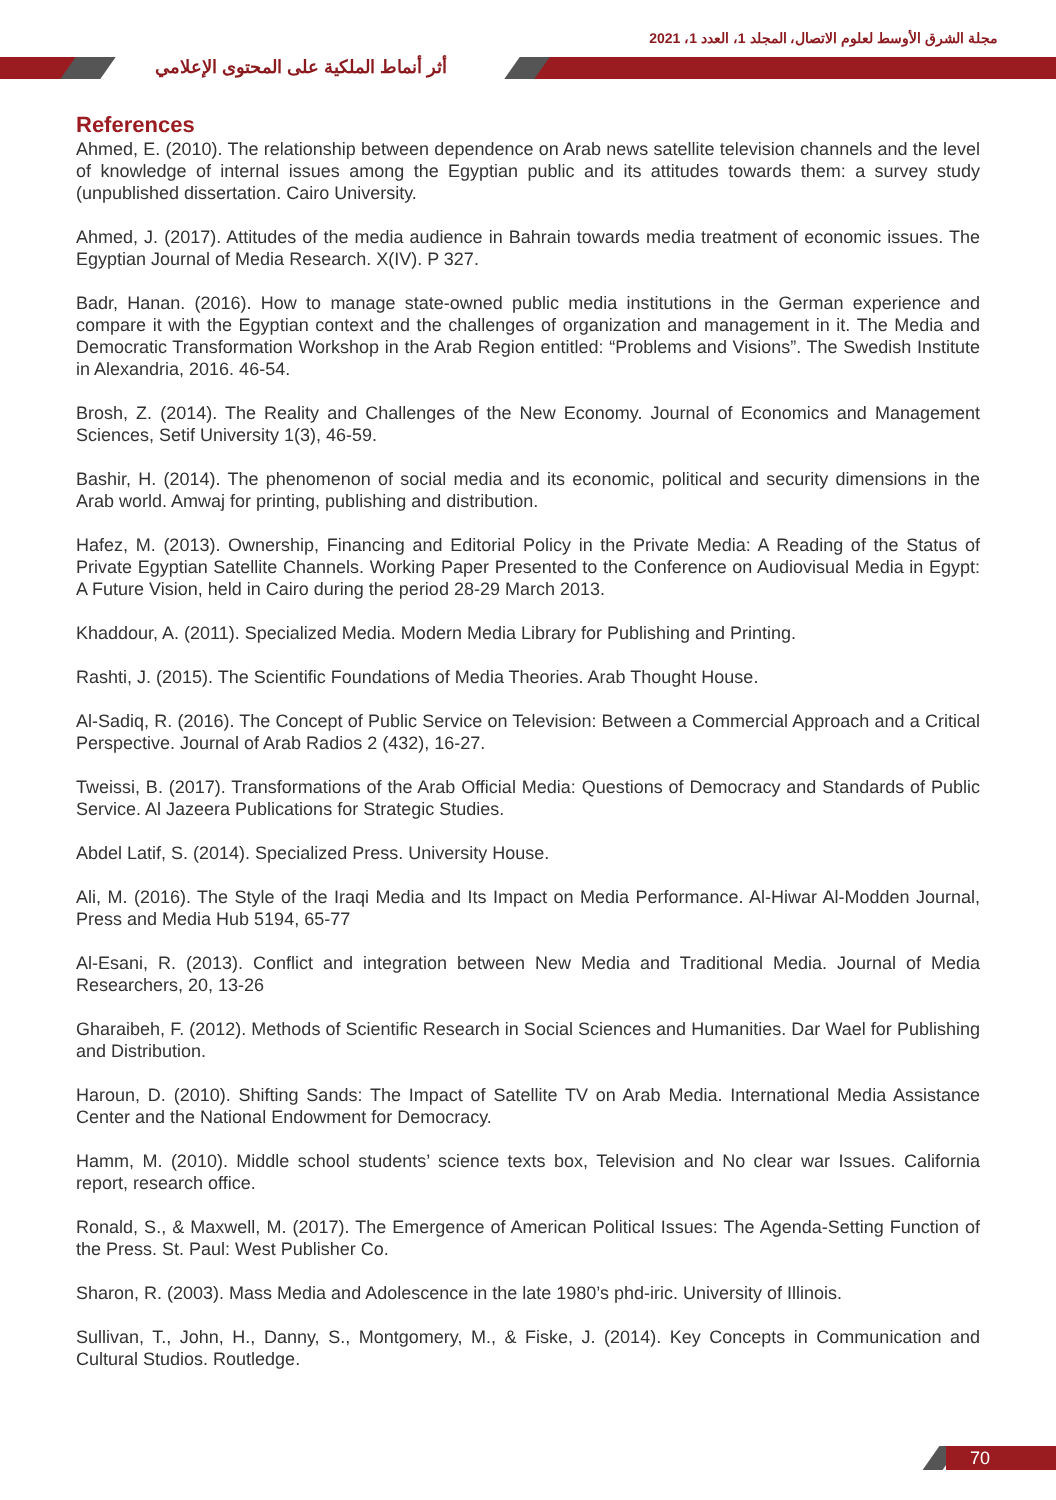مجلة الشرق الأوسط لعلوم الاتصال، المجلد 1، العدد 1، 2021
أثر أنماط الملكية على المحتوى الإعلامي
References
Ahmed, E. (2010). The relationship between dependence on Arab news satellite television channels and the level of knowledge of internal issues among the Egyptian public and its attitudes towards them: a survey study (unpublished dissertation. Cairo University.
Ahmed, J. (2017). Attitudes of the media audience in Bahrain towards media treatment of economic issues. The Egyptian Journal of Media Research. X(IV). P 327.
Badr, Hanan. (2016). How to manage state-owned public media institutions in the German experience and compare it with the Egyptian context and the challenges of organization and management in it. The Media and Democratic Transformation Workshop in the Arab Region entitled: “Problems and Visions”. The Swedish Institute in Alexandria, 2016. 46-54.
Brosh, Z. (2014). The Reality and Challenges of the New Economy. Journal of Economics and Management Sciences, Setif University 1(3), 46-59.
Bashir, H. (2014). The phenomenon of social media and its economic, political and security dimensions in the Arab world. Amwaj for printing, publishing and distribution.
Hafez, M. (2013). Ownership, Financing and Editorial Policy in the Private Media: A Reading of the Status of Private Egyptian Satellite Channels. Working Paper Presented to the Conference on Audiovisual Media in Egypt: A Future Vision, held in Cairo during the period 28-29 March 2013.
Khaddour, A. (2011). Specialized Media. Modern Media Library for Publishing and Printing.
Rashti, J. (2015). The Scientific Foundations of Media Theories. Arab Thought House.
Al-Sadiq, R. (2016). The Concept of Public Service on Television: Between a Commercial Approach and a Critical Perspective. Journal of Arab Radios 2 (432), 16-27.
Tweissi, B. (2017). Transformations of the Arab Official Media: Questions of Democracy and Standards of Public Service. Al Jazeera Publications for Strategic Studies.
Abdel Latif, S. (2014). Specialized Press. University House.
Ali, M. (2016). The Style of the Iraqi Media and Its Impact on Media Performance. Al-Hiwar Al-Modden Journal, Press and Media Hub 5194, 65-77
Al-Esani, R. (2013). Conflict and integration between New Media and Traditional Media. Journal of Media Researchers, 20, 13-26
Gharaibeh, F. (2012). Methods of Scientific Research in Social Sciences and Humanities. Dar Wael for Publishing and Distribution.
Haroun, D. (2010). Shifting Sands: The Impact of Satellite TV on Arab Media. International Media Assistance Center and the National Endowment for Democracy.
Hamm, M. (2010). Middle school students’ science texts box, Television and No clear war Issues. California report, research office.
Ronald, S., & Maxwell, M. (2017). The Emergence of American Political Issues: The Agenda-Setting Function of the Press. St. Paul: West Publisher Co.
Sharon, R. (2003). Mass Media and Adolescence in the late 1980’s phd-iric. University of Illinois.
Sullivan, T., John, H., Danny, S., Montgomery, M., & Fiske, J. (2014). Key Concepts in Communication and Cultural Studios. Routledge.
70